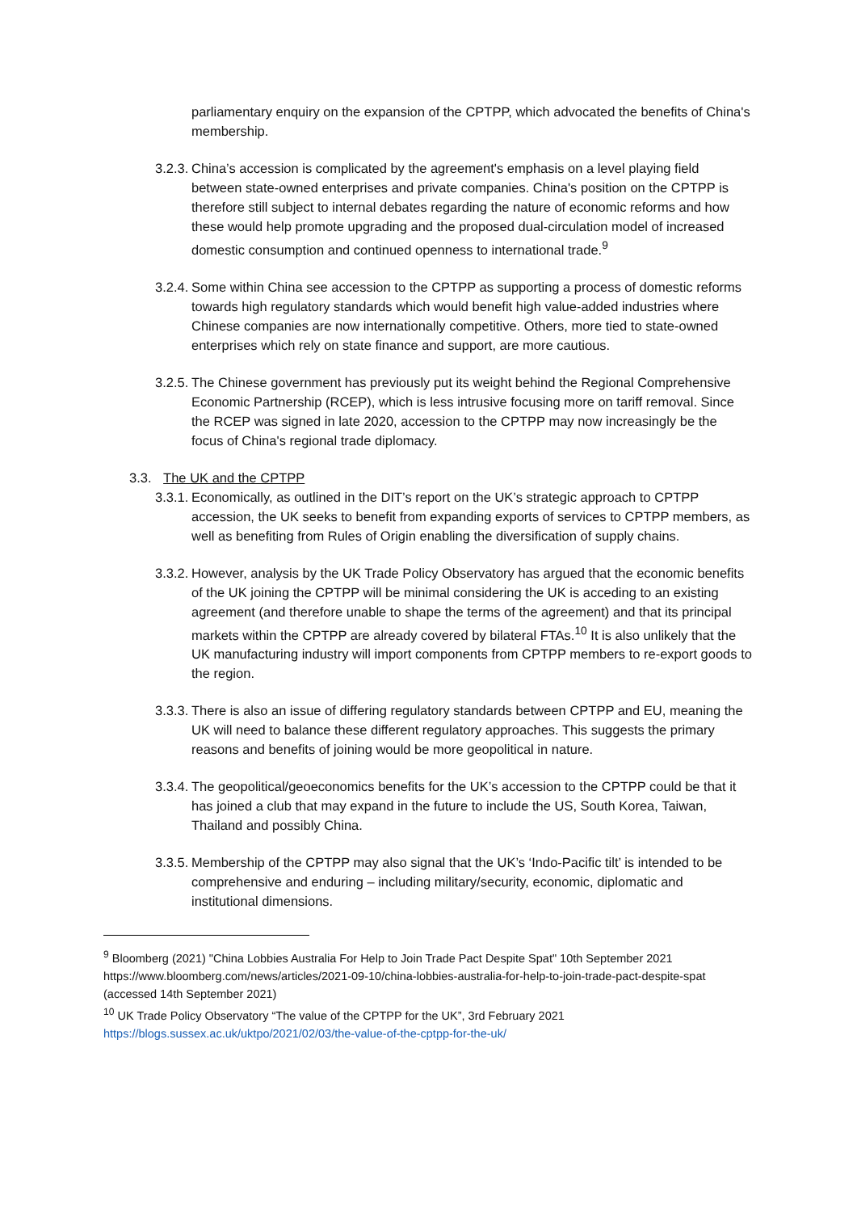parliamentary enquiry on the expansion of the CPTPP, which advocated the benefits of China's membership.
3.2.3. China’s accession is complicated by the agreement's emphasis on a level playing field between state-owned enterprises and private companies. China's position on the CPTPP is therefore still subject to internal debates regarding the nature of economic reforms and how these would help promote upgrading and the proposed dual-circulation model of increased domestic consumption and continued openness to international trade.<sup>9</sup>
3.2.4. Some within China see accession to the CPTPP as supporting a process of domestic reforms towards high regulatory standards which would benefit high value-added industries where Chinese companies are now internationally competitive. Others, more tied to state-owned enterprises which rely on state finance and support, are more cautious.
3.2.5. The Chinese government has previously put its weight behind the Regional Comprehensive Economic Partnership (RCEP), which is less intrusive focusing more on tariff removal. Since the RCEP was signed in late 2020, accession to the CPTPP may now increasingly be the focus of China's regional trade diplomacy.
3.3. The UK and the CPTPP
3.3.1. Economically, as outlined in the DIT’s report on the UK’s strategic approach to CPTPP accession, the UK seeks to benefit from expanding exports of services to CPTPP members, as well as benefiting from Rules of Origin enabling the diversification of supply chains.
3.3.2. However, analysis by the UK Trade Policy Observatory has argued that the economic benefits of the UK joining the CPTPP will be minimal considering the UK is acceding to an existing agreement (and therefore unable to shape the terms of the agreement) and that its principal markets within the CPTPP are already covered by bilateral FTAs.<sup>10</sup> It is also unlikely that the UK manufacturing industry will import components from CPTPP members to re-export goods to the region.
3.3.3. There is also an issue of differing regulatory standards between CPTPP and EU, meaning the UK will need to balance these different regulatory approaches. This suggests the primary reasons and benefits of joining would be more geopolitical in nature.
3.3.4. The geopolitical/geoeconomics benefits for the UK’s accession to the CPTPP could be that it has joined a club that may expand in the future to include the US, South Korea, Taiwan, Thailand and possibly China.
3.3.5. Membership of the CPTPP may also signal that the UK’s ‘Indo-Pacific tilt’ is intended to be comprehensive and enduring – including military/security, economic, diplomatic and institutional dimensions.
<sup>9</sup> Bloomberg (2021) "China Lobbies Australia For Help to Join Trade Pact Despite Spat" 10th September 2021 https://www.bloomberg.com/news/articles/2021-09-10/china-lobbies-australia-for-help-to-join-trade-pact-despite-spat (accessed 14th September 2021)
<sup>10</sup> UK Trade Policy Observatory “The value of the CPTPP for the UK”, 3rd February 2021 https://blogs.sussex.ac.uk/uktpo/2021/02/03/the-value-of-the-cptpp-for-the-uk/